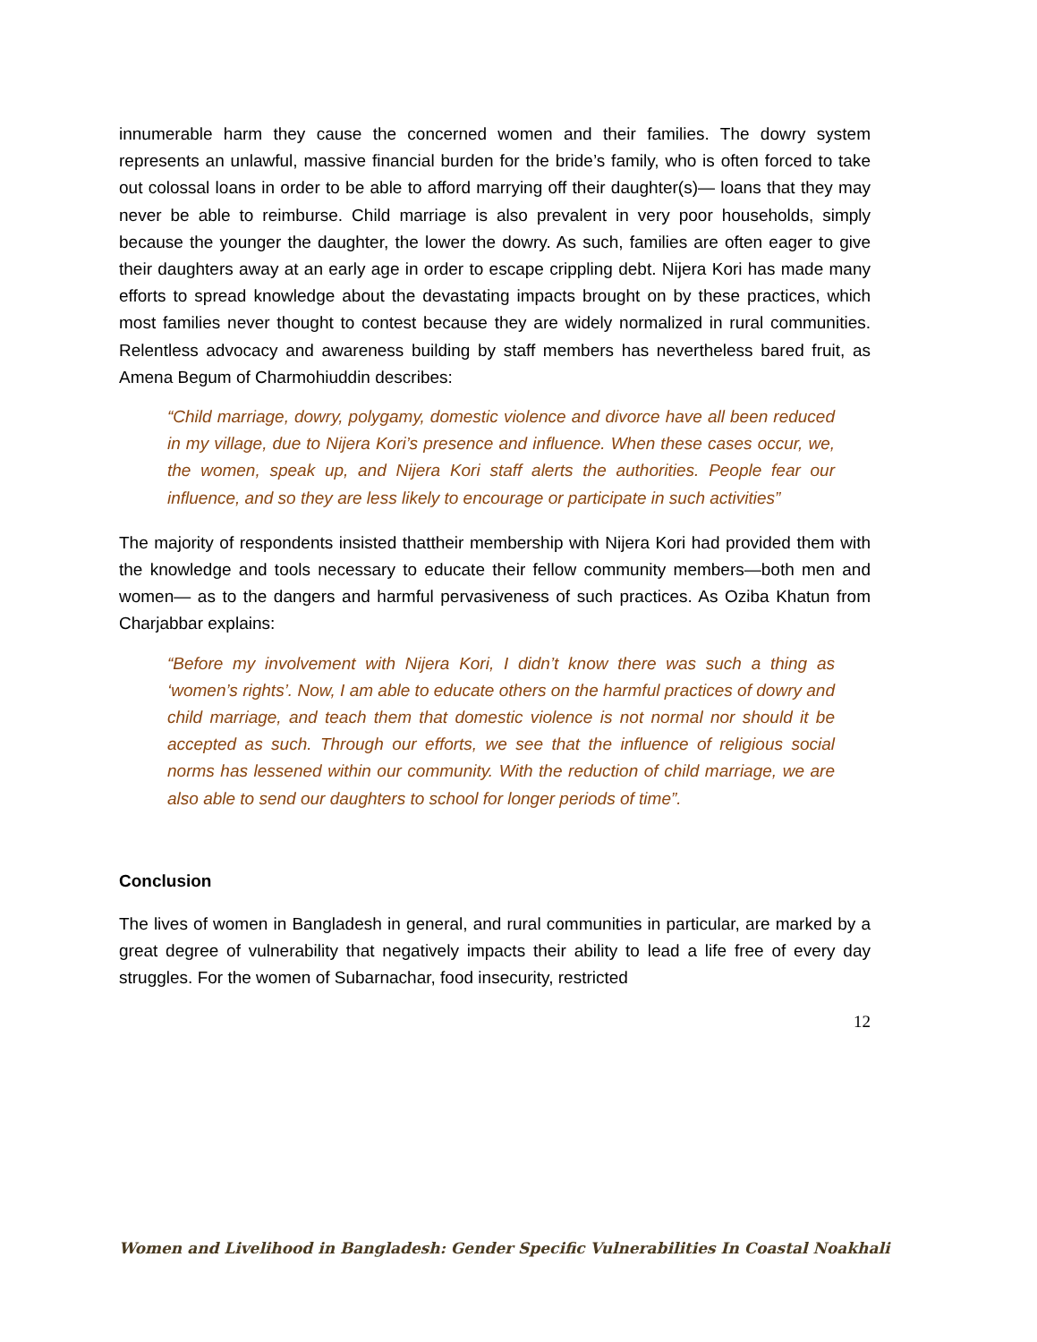innumerable harm they cause the concerned women and their families. The dowry system represents an unlawful, massive financial burden for the bride’s family, who is often forced to take out colossal loans in order to be able to afford marrying off their daughter(s)— loans that they may never be able to reimburse. Child marriage is also prevalent in very poor households, simply because the younger the daughter, the lower the dowry. As such, families are often eager to give their daughters away at an early age in order to escape crippling debt. Nijera Kori has made many efforts to spread knowledge about the devastating impacts brought on by these practices, which most families never thought to contest because they are widely normalized in rural communities. Relentless advocacy and awareness building by staff members has nevertheless bared fruit, as Amena Begum of Charmohiuddin describes:
“Child marriage, dowry, polygamy, domestic violence and divorce have all been reduced in my village, due to Nijera Kori’s presence and influence. When these cases occur, we, the women, speak up, and Nijera Kori staff alerts the authorities. People fear our influence, and so they are less likely to encourage or participate in such activities”
The majority of respondents insisted thattheir membership with Nijera Kori had provided them with the knowledge and tools necessary to educate their fellow community members—both men and women— as to the dangers and harmful pervasiveness of such practices. As Oziba Khatun from Charjabbar explains:
“Before my involvement with Nijera Kori, I didn’t know there was such a thing as ‘women’s rights’. Now, I am able to educate others on the harmful practices of dowry and child marriage, and teach them that domestic violence is not normal nor should it be accepted as such. Through our efforts, we see that the influence of religious social norms has lessened within our community. With the reduction of child marriage, we are also able to send our daughters to school for longer periods of time”.
Conclusion
The lives of women in Bangladesh in general, and rural communities in particular, are marked by a great degree of vulnerability that negatively impacts their ability to lead a life free of every day struggles. For the women of Subarnachar, food insecurity, restricted
12
Women and Livelihood in Bangladesh: Gender Specific Vulnerabilities In Coastal Noakhali